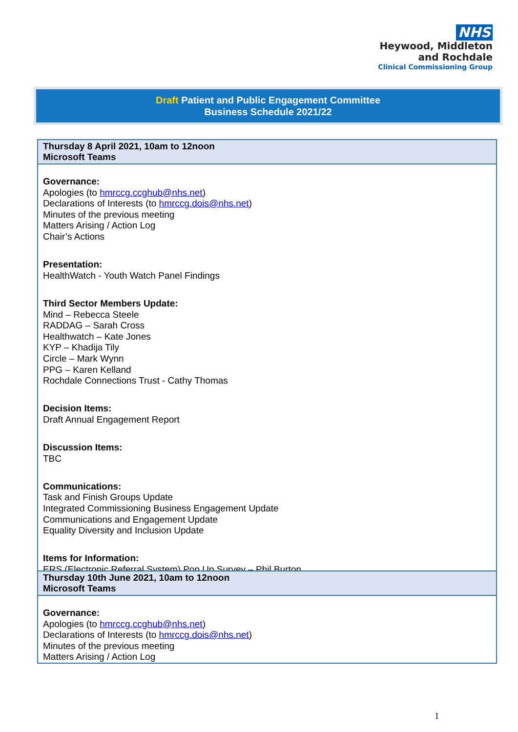NHS
Heywood, Middleton
and Rochdale
Clinical Commissioning Group
Draft Patient and Public Engagement Committee
Business Schedule 2021/22
| Thursday 8 April 2021, 10am to 12noon Microsoft Teams |
| --- |
| Governance: Apologies (to hmrccg.ccghub@nhs.net ) Declarations of Interests (to hmrccg.dois@nhs.net ) Minutes of the previous meeting Matters Arising / Action Log Chair’s Actions Presentation: HealthWatch - Youth Watch Panel Findings Third Sector Members Update: Mind – Rebecca Steele RADDAG – Sarah Cross Healthwatch – Kate Jones KYP – Khadija Tily Circle – Mark Wynn PPG – Karen Kelland Rochdale Connections Trust - Cathy Thomas Decision Items: Draft Annual Engagement Report Discussion Items: TBC Communications: Task and Finish Groups Update Integrated Commissioning Business Engagement Update Communications and Engagement Update Equality Diversity and Inclusion Update Items for Information: ERS (Electronic Referral System) Pop Up Survey – Phil Burton |
| Thursday 10th June 2021, 10am to 12noon Microsoft Teams |
| --- |
| Governance: Apologies (to hmrccg.ccghub@nhs.net ) Declarations of Interests (to hmrccg.dois@nhs.net ) Minutes of the previous meeting Matters Arising / Action Log |
1